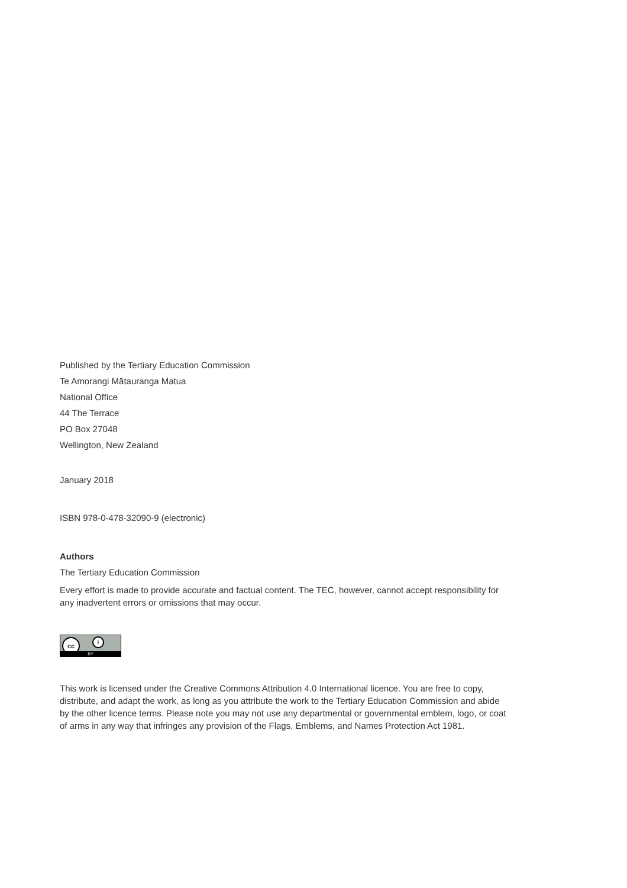Published by the Tertiary Education Commission
Te Amorangi Mātauranga Matua
National Office
44 The Terrace
PO Box 27048
Wellington, New Zealand
January 2018
ISBN 978-0-478-32090-9 (electronic)
Authors
The Tertiary Education Commission
Every effort is made to provide accurate and factual content. The TEC, however, cannot accept responsibility for any inadvertent errors or omissions that may occur.
cc i
BY
This work is licensed under the Creative Commons Attribution 4.0 International licence. You are free to copy, distribute, and adapt the work, as long as you attribute the work to the Tertiary Education Commission and abide by the other licence terms. Please note you may not use any departmental or governmental emblem, logo, or coat of arms in any way that infringes any provision of the Flags, Emblems, and Names Protection Act 1981.